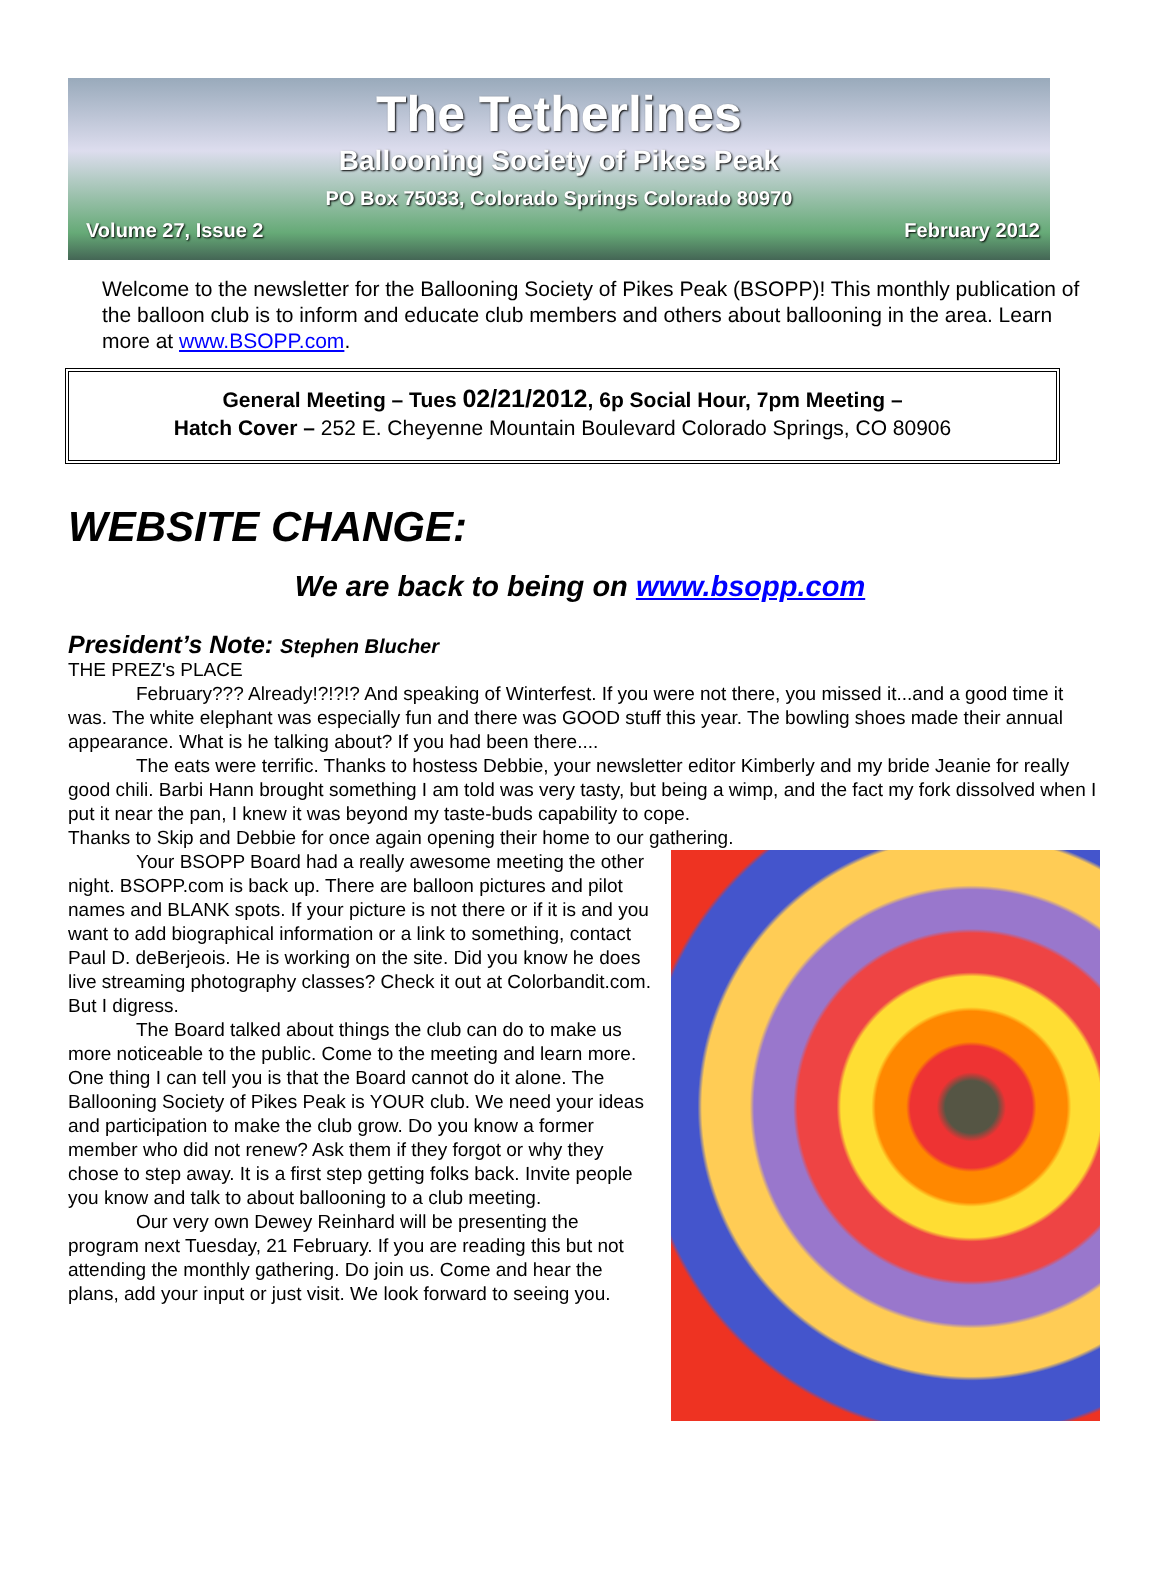The Tetherlines
Ballooning Society of Pikes Peak
PO Box 75033, Colorado Springs Colorado 80970
Volume 27, Issue 2 February 2012
Welcome to the newsletter for the Ballooning Society of Pikes Peak (BSOPP)! This monthly publication of the balloon club is to inform and educate club members and others about ballooning in the area. Learn more at www.BSOPP.com.
General Meeting – Tues 02/21/2012, 6p Social Hour, 7pm Meeting –
Hatch Cover – 252 E. Cheyenne Mountain Boulevard Colorado Springs, CO 80906
WEBSITE CHANGE:
We are back to being on www.bsopp.com
President’s Note: Stephen Blucher
THE PREZ's PLACE
February??? Already!?!?!? And speaking of Winterfest. If you were not there, you missed it...and a good time it was. The white elephant was especially fun and there was GOOD stuff this year. The bowling shoes made their annual appearance. What is he talking about? If you had been there....
The eats were terrific. Thanks to hostess Debbie, your newsletter editor Kimberly and my bride Jeanie for really good chili. Barbi Hann brought something I am told was very tasty, but being a wimp, and the fact my fork dissolved when I put it near the pan, I knew it was beyond my taste-buds capability to cope.
Thanks to Skip and Debbie for once again opening their home to our gathering.
Your BSOPP Board had a really awesome meeting the other night. BSOPP.com is back up. There are balloon pictures and pilot names and BLANK spots. If your picture is not there or if it is and you want to add biographical information or a link to something, contact Paul D. deBerjeois. He is working on the site. Did you know he does live streaming photography classes? Check it out at Colorbandit.com. But I digress.
The Board talked about things the club can do to make us more noticeable to the public. Come to the meeting and learn more. One thing I can tell you is that the Board cannot do it alone. The Ballooning Society of Pikes Peak is YOUR club. We need your ideas and participation to make the club grow. Do you know a former member who did not renew? Ask them if they forgot or why they chose to step away. It is a first step getting folks back. Invite people you know and talk to about ballooning to a club meeting.
Our very own Dewey Reinhard will be presenting the program next Tuesday, 21 February. If you are reading this but not attending the monthly gathering. Do join us. Come and hear the plans, add your input or just visit. We look forward to seeing you.